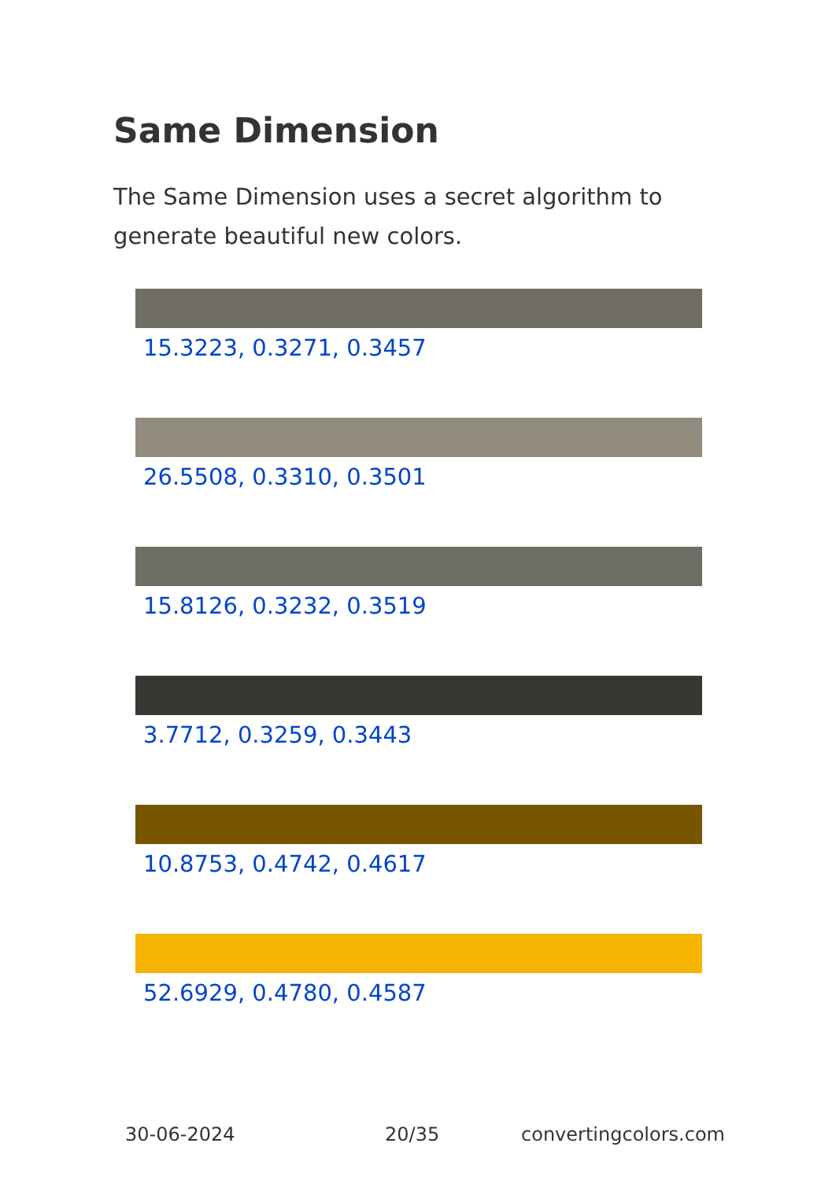Same Dimension
The Same Dimension uses a secret algorithm to generate beautiful new colors.
15.3223, 0.3271, 0.3457
26.5508, 0.3310, 0.3501
15.8126, 0.3232, 0.3519
3.7712, 0.3259, 0.3443
10.8753, 0.4742, 0.4617
52.6929, 0.4780, 0.4587
30-06-2024 20/35 convertingcolors.com